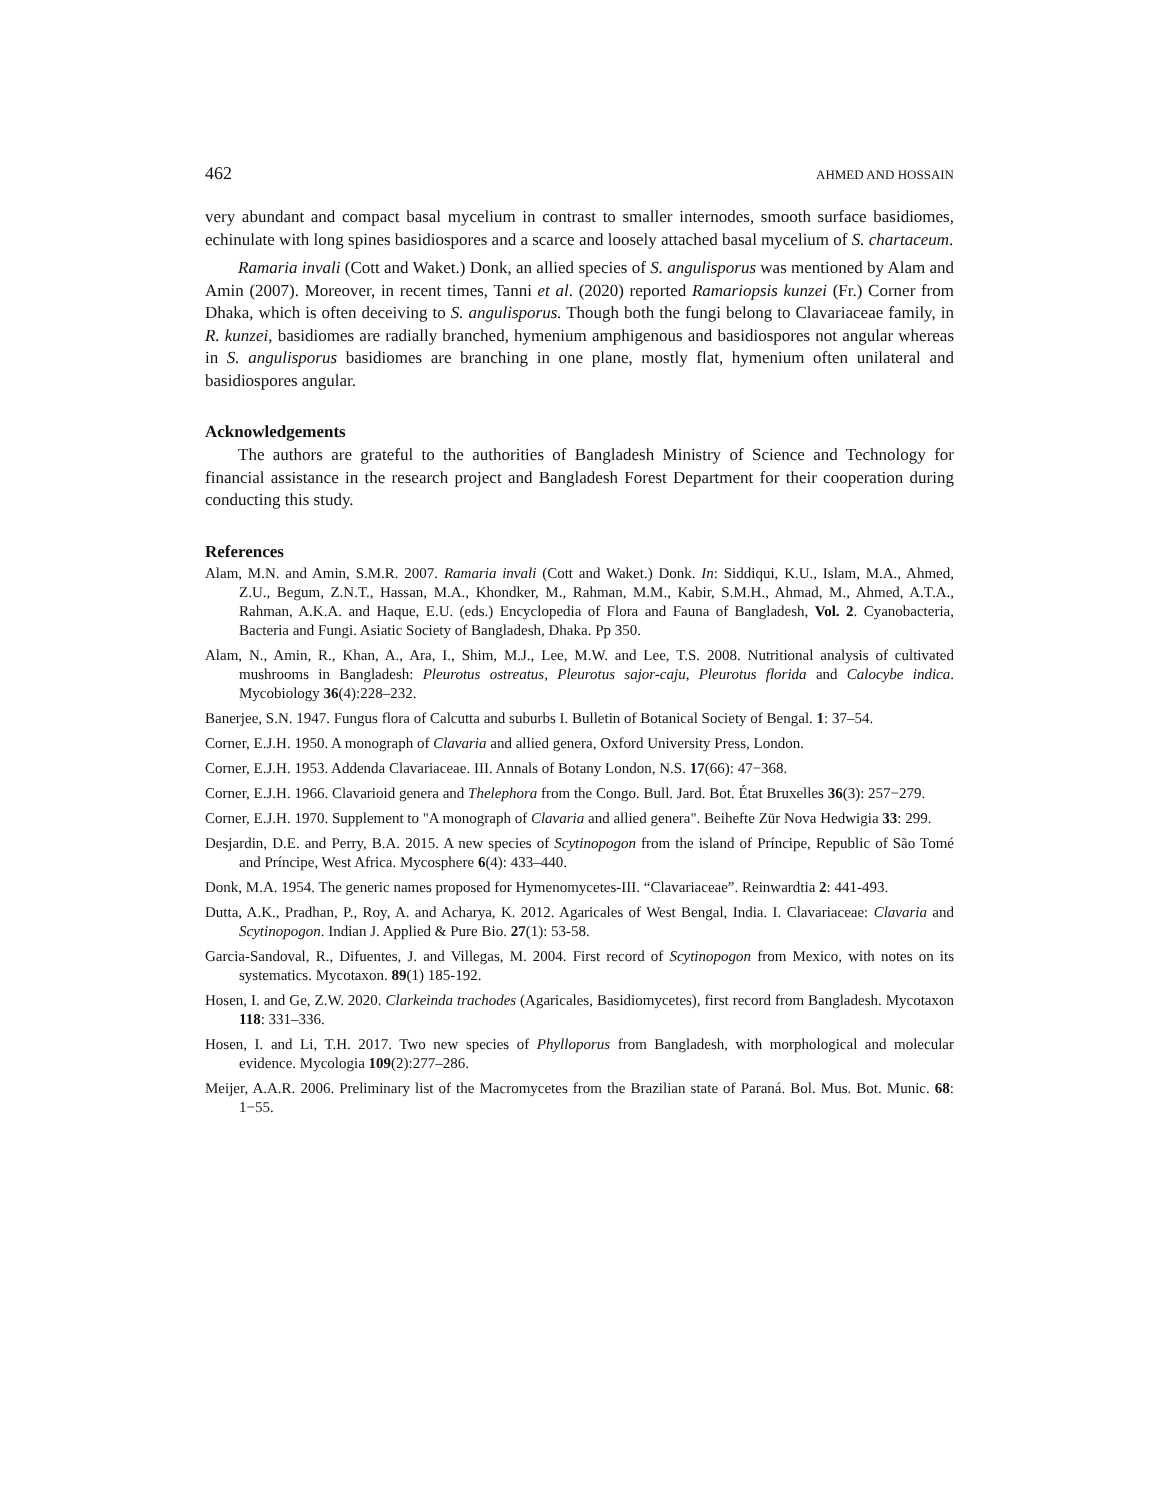462 AHMED AND HOSSAIN
very abundant and compact basal mycelium in contrast to smaller internodes, smooth surface basidiomes, echinulate with long spines basidiospores and a scarce and loosely attached basal mycelium of S. chartaceum.
Ramaria invali (Cott and Waket.) Donk, an allied species of S. angulisporus was mentioned by Alam and Amin (2007). Moreover, in recent times, Tanni et al. (2020) reported Ramariopsis kunzei (Fr.) Corner from Dhaka, which is often deceiving to S. angulisporus. Though both the fungi belong to Clavariaceae family, in R. kunzei, basidiomes are radially branched, hymenium amphigenous and basidiospores not angular whereas in S. angulisporus basidiomes are branching in one plane, mostly flat, hymenium often unilateral and basidiospores angular.
Acknowledgements
The authors are grateful to the authorities of Bangladesh Ministry of Science and Technology for financial assistance in the research project and Bangladesh Forest Department for their cooperation during conducting this study.
References
Alam, M.N. and Amin, S.M.R. 2007. Ramaria invali (Cott and Waket.) Donk. In: Siddiqui, K.U., Islam, M.A., Ahmed, Z.U., Begum, Z.N.T., Hassan, M.A., Khondker, M., Rahman, M.M., Kabir, S.M.H., Ahmad, M., Ahmed, A.T.A., Rahman, A.K.A. and Haque, E.U. (eds.) Encyclopedia of Flora and Fauna of Bangladesh, Vol. 2. Cyanobacteria, Bacteria and Fungi. Asiatic Society of Bangladesh, Dhaka. Pp 350.
Alam, N., Amin, R., Khan, A., Ara, I., Shim, M.J., Lee, M.W. and Lee, T.S. 2008. Nutritional analysis of cultivated mushrooms in Bangladesh: Pleurotus ostreatus, Pleurotus sajor-caju, Pleurotus florida and Calocybe indica. Mycobiology 36(4):228–232.
Banerjee, S.N. 1947. Fungus flora of Calcutta and suburbs I. Bulletin of Botanical Society of Bengal. 1: 37–54.
Corner, E.J.H. 1950. A monograph of Clavaria and allied genera, Oxford University Press, London.
Corner, E.J.H. 1953. Addenda Clavariaceae. III. Annals of Botany London, N.S. 17(66): 47−368.
Corner, E.J.H. 1966. Clavarioid genera and Thelephora from the Congo. Bull. Jard. Bot. État Bruxelles 36(3): 257−279.
Corner, E.J.H. 1970. Supplement to "A monograph of Clavaria and allied genera". Beihefte Zür Nova Hedwigia 33: 299.
Desjardin, D.E. and Perry, B.A. 2015. A new species of Scytinopogon from the island of Príncipe, Republic of São Tomé and Príncipe, West Africa. Mycosphere 6(4): 433–440.
Donk, M.A. 1954. The generic names proposed for Hymenomycetes-III. “Clavariaceae”. Reinwardtia 2: 441-493.
Dutta, A.K., Pradhan, P., Roy, A. and Acharya, K. 2012. Agaricales of West Bengal, India. I. Clavariaceae: Clavaria and Scytinopogon. Indian J. Applied & Pure Bio. 27(1): 53-58.
Garcia-Sandoval, R., Difuentes, J. and Villegas, M. 2004. First record of Scytinopogon from Mexico, with notes on its systematics. Mycotaxon. 89(1) 185-192.
Hosen, I. and Ge, Z.W. 2020. Clarkeinda trachodes (Agaricales, Basidiomycetes), first record from Bangladesh. Mycotaxon 118: 331–336.
Hosen, I. and Li, T.H. 2017. Two new species of Phylloporus from Bangladesh, with morphological and molecular evidence. Mycologia 109(2):277–286.
Meijer, A.A.R. 2006. Preliminary list of the Macromycetes from the Brazilian state of Paraná. Bol. Mus. Bot. Munic. 68: 1−55.